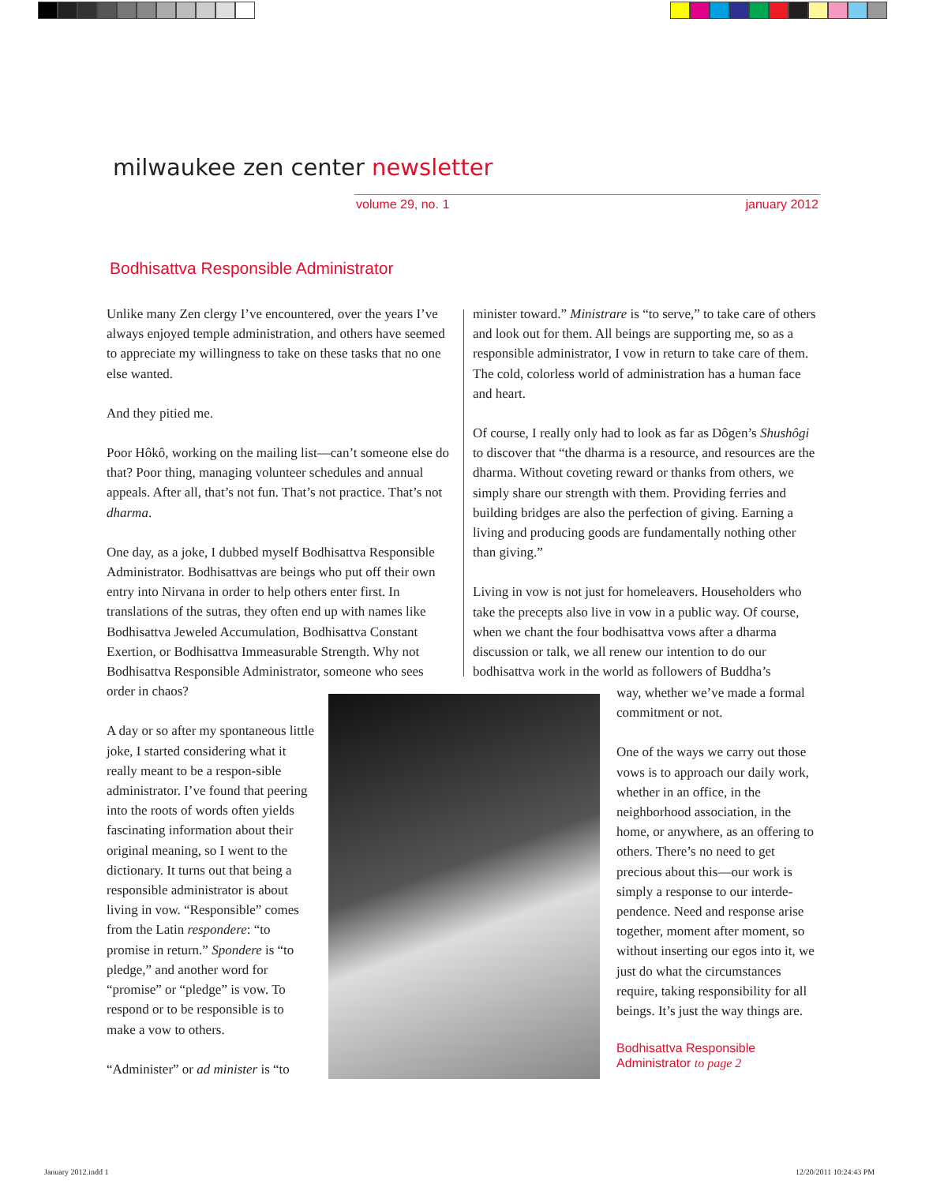milwaukee zen center newsletter
volume 29, no. 1 january 2012
Bodhisattva Responsible Administrator
Unlike many Zen clergy I’ve encountered, over the years I’ve always enjoyed temple administration, and others have seemed to appreciate my willingness to take on these tasks that no one else wanted.
And they pitied me.
Poor Hôkô, working on the mailing list—can’t someone else do that? Poor thing, managing volunteer schedules and annual appeals. After all, that’s not fun. That’s not practice. That’s not dharma.
One day, as a joke, I dubbed myself Bodhisattva Responsible Administrator. Bodhisattvas are beings who put off their own entry into Nirvana in order to help others enter first. In translations of the sutras, they often end up with names like Bodhisattva Jeweled Accumulation, Bodhisattva Constant Exertion, or Bodhisattva Immeasurable Strength. Why not Bodhisattva Responsible Administrator, someone who sees order in chaos?
A day or so after my spontaneous little joke, I started considering what it really meant to be a respon-sible administrator. I’ve found that peering into the roots of words often yields fascinating information about their original meaning, so I went to the dictionary. It turns out that being a responsible administrator is about living in vow. “Responsible” comes from the Latin respondere: “to promise in return.” Spondere is “to pledge,” and another word for “promise” or “pledge” is vow. To respond or to be responsible is to make a vow to others.
“Administer” or ad minister is “to
minister toward.” Ministrare is “to serve,” to take care of others and look out for them. All beings are supporting me, so as a responsible administrator, I vow in return to take care of them. The cold, colorless world of administration has a human face and heart.
Of course, I really only had to look as far as Dôgen’s Shushôgi to discover that “the dharma is a resource, and resources are the dharma. Without coveting reward or thanks from others, we simply share our strength with them. Providing ferries and building bridges are also the perfection of giving. Earning a living and producing goods are fundamentally nothing other than giving.”
Living in vow is not just for homeleavers. Householders who take the precepts also live in vow in a public way. Of course, when we chant the four bodhisattva vows after a dharma discussion or talk, we all renew our intention to do our bodhisattva work in the world as followers of Buddha’s
way, whether we’ve made a formal commitment or not.
One of the ways we carry out those vows is to approach our daily work, whether in an office, in the neighborhood association, in the home, or anywhere, as an offering to others. There’s no need to get precious about this—our work is simply a response to our interde-pendence. Need and response arise together, moment after moment, so without inserting our egos into it, we just do what the circumstances require, taking responsibility for all beings. It’s just the way things are.
Bodhisattva Responsible Administrator to page 2
January 2012.indd 1 12/20/2011 10:24:43 PM